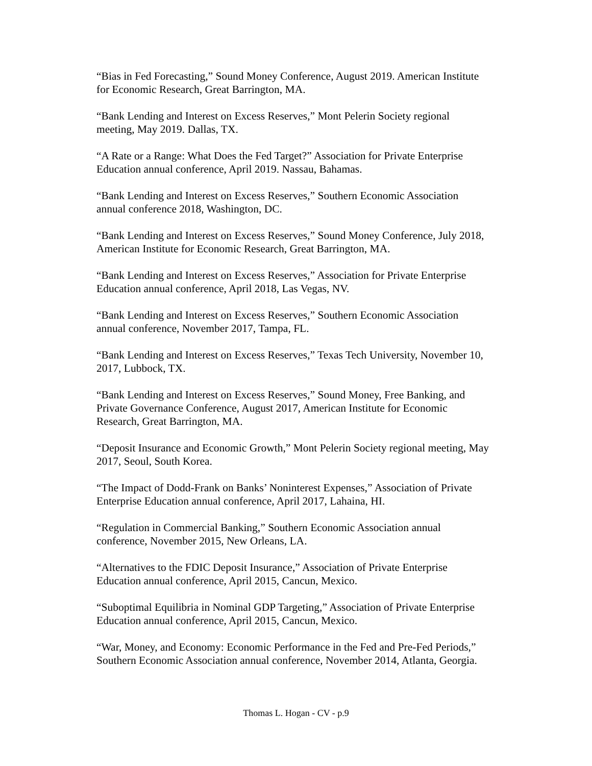“Bias in Fed Forecasting,” Sound Money Conference, August 2019. American Institute for Economic Research, Great Barrington, MA.
“Bank Lending and Interest on Excess Reserves,” Mont Pelerin Society regional meeting, May 2019. Dallas, TX.
“A Rate or a Range: What Does the Fed Target?” Association for Private Enterprise Education annual conference, April 2019. Nassau, Bahamas.
“Bank Lending and Interest on Excess Reserves,” Southern Economic Association annual conference 2018, Washington, DC.
“Bank Lending and Interest on Excess Reserves,” Sound Money Conference, July 2018, American Institute for Economic Research, Great Barrington, MA.
“Bank Lending and Interest on Excess Reserves,” Association for Private Enterprise Education annual conference, April 2018, Las Vegas, NV.
“Bank Lending and Interest on Excess Reserves,” Southern Economic Association annual conference, November 2017, Tampa, FL.
“Bank Lending and Interest on Excess Reserves,” Texas Tech University, November 10, 2017, Lubbock, TX.
“Bank Lending and Interest on Excess Reserves,” Sound Money, Free Banking, and Private Governance Conference, August 2017, American Institute for Economic Research, Great Barrington, MA.
“Deposit Insurance and Economic Growth,” Mont Pelerin Society regional meeting, May 2017, Seoul, South Korea.
“The Impact of Dodd-Frank on Banks’ Noninterest Expenses,” Association of Private Enterprise Education annual conference, April 2017, Lahaina, HI.
“Regulation in Commercial Banking,” Southern Economic Association annual conference, November 2015, New Orleans, LA.
“Alternatives to the FDIC Deposit Insurance,” Association of Private Enterprise Education annual conference, April 2015, Cancun, Mexico.
“Suboptimal Equilibria in Nominal GDP Targeting,” Association of Private Enterprise Education annual conference, April 2015, Cancun, Mexico.
“War, Money, and Economy: Economic Performance in the Fed and Pre-Fed Periods,” Southern Economic Association annual conference, November 2014, Atlanta, Georgia.
Thomas L. Hogan - CV - p.9